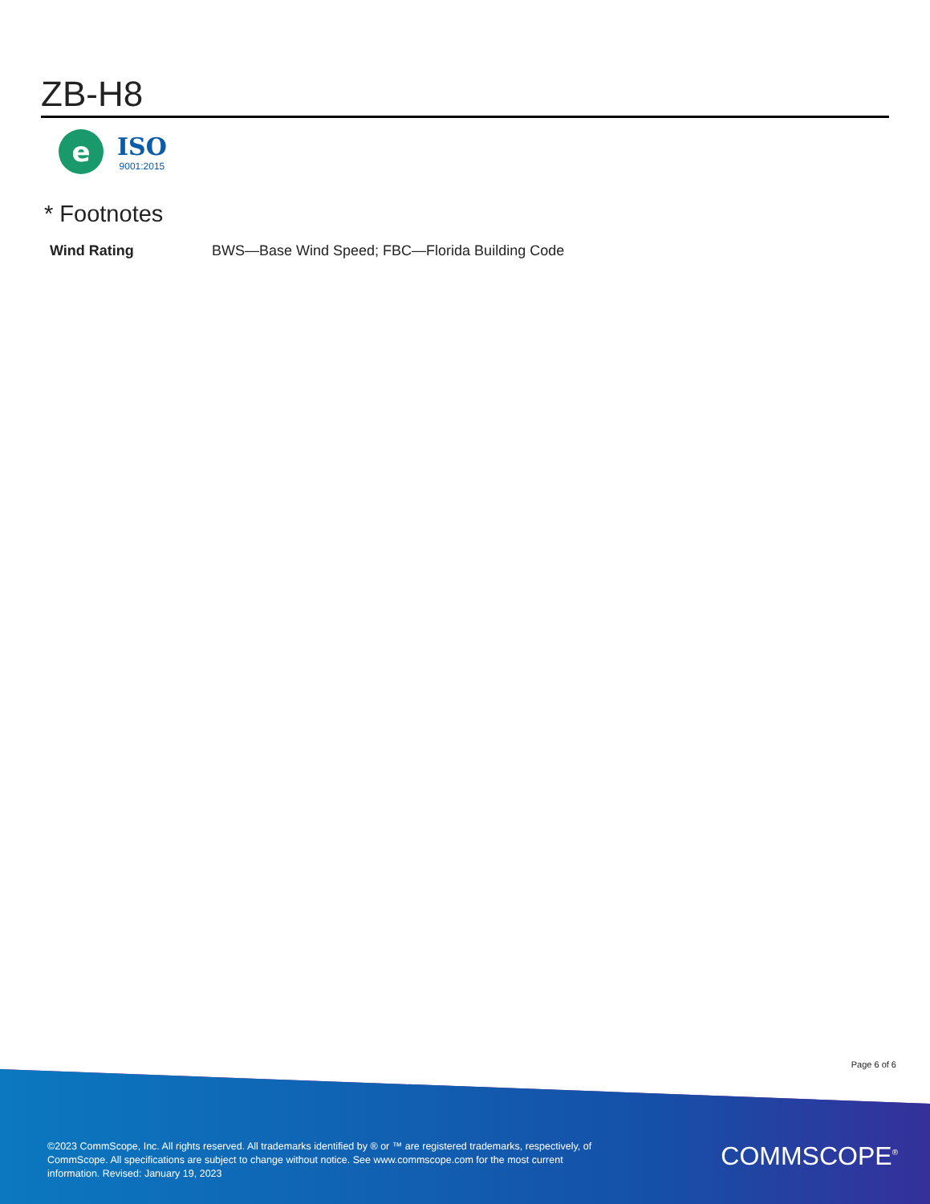ZB-H8
e
ISO
9001:2015
* Footnotes
| Wind Rating | BWS—Base Wind Speed; FBC—Florida Building Code |
Page 6 of 6
©2023 CommScope, Inc. All rights reserved. All trademarks identified by ® or ™ are registered trademarks, respectively, of CommScope. All specifications are subject to change without notice. See www.commscope.com for the most current information. Revised: January 19, 2023
COMMSCOPE<sup>®</sup>